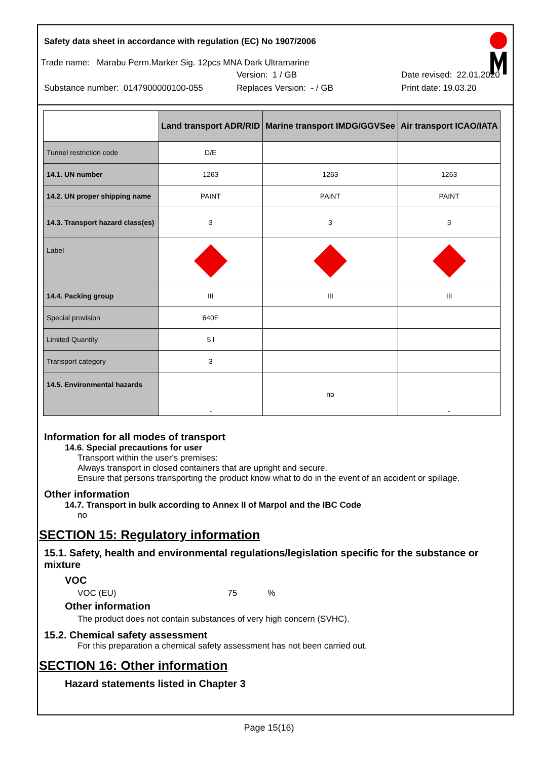Safety data sheet in accordance with regulation (EC) No 1907/2006
Trade name: Marabu Perm.Marker Sig. 12pcs MNA Dark Ultramarine
Version: 1 / GB Date revised: 22.01.2020
Substance number: 0147900000100-055 Replaces Version: - / GB Print date: 19.03.20
| | Land transport ADR/RID | Marine transport IMDG/GGVSee | Air transport ICAO/IATA |
| --- | --- | --- | --- |
| Tunnel restriction code | D/E | | |
| 14.1. UN number | 1263 | 1263 | 1263 |
| 14.2. UN proper shipping name | PAINT | PAINT | PAINT |
| 14.3. Transport hazard class(es) | 3 | 3 | 3 |
| Label | | | |
| 14.4. Packing group | III | III | III |
| Special provision | 640E | | |
| Limited Quantity | 5 l | | |
| Transport category | 3 | | |
| 14.5. Environmental hazards | - | no | - |
Information for all modes of transport
14.6. Special precautions for user
Transport within the user's premises:
Always transport in closed containers that are upright and secure.
Ensure that persons transporting the product know what to do in the event of an accident or spillage.
Other information
14.7. Transport in bulk according to Annex II of Marpol and the IBC Code
no
SECTION 15: Regulatory information
15.1. Safety, health and environmental regulations/legislation specific for the substance or mixture
VOC
VOC (EU) 75%
Other information
The product does not contain substances of very high concern (SVHC).
15.2. Chemical safety assessment
For this preparation a chemical safety assessment has not been carried out.
SECTION 16: Other information
Hazard statements listed in Chapter 3
Page 15(16)